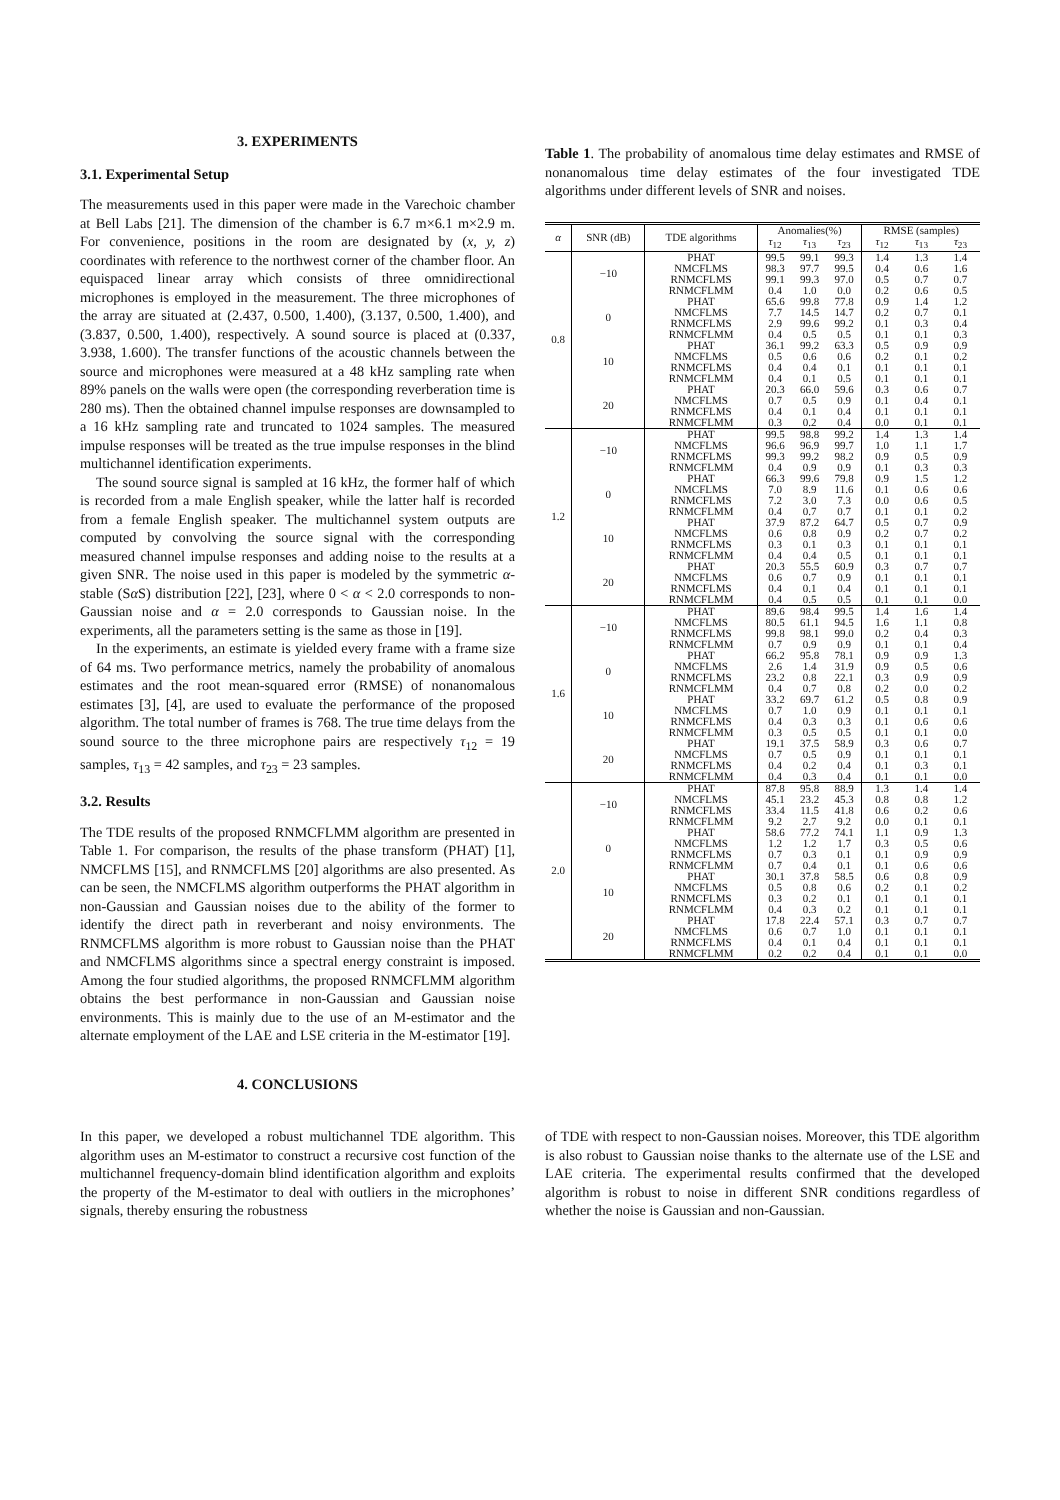3. EXPERIMENTS
3.1. Experimental Setup
The measurements used in this paper were made in the Varechoic chamber at Bell Labs [21]. The dimension of the chamber is 6.7 m×6.1 m×2.9 m. For convenience, positions in the room are designated by (x, y, z) coordinates with reference to the northwest corner of the chamber floor. An equispaced linear array which consists of three omnidirectional microphones is employed in the measurement. The three microphones of the array are situated at (2.437, 0.500, 1.400), (3.137, 0.500, 1.400), and (3.837, 0.500, 1.400), respectively. A sound source is placed at (0.337, 3.938, 1.600). The transfer functions of the acoustic channels between the source and microphones were measured at a 48 kHz sampling rate when 89% panels on the walls were open (the corresponding reverberation time is 280 ms). Then the obtained channel impulse responses are downsampled to a 16 kHz sampling rate and truncated to 1024 samples. The measured impulse responses will be treated as the true impulse responses in the blind multichannel identification experiments.
The sound source signal is sampled at 16 kHz, the former half of which is recorded from a male English speaker, while the latter half is recorded from a female English speaker. The multichannel system outputs are computed by convolving the source signal with the corresponding measured channel impulse responses and adding noise to the results at a given SNR. The noise used in this paper is modeled by the symmetric α-stable (Sα S) distribution [22], [23], where 0 < α < 2.0 corresponds to non-Gaussian noise and α = 2.0 corresponds to Gaussian noise. In the experiments, all the parameters setting is the same as those in [19].
In the experiments, an estimate is yielded every frame with a frame size of 64 ms. Two performance metrics, namely the probability of anomalous estimates and the root mean-squared error (RMSE) of nonanomalous estimates [3], [4], are used to evaluate the performance of the proposed algorithm. The total number of frames is 768. The true time delays from the sound source to the three microphone pairs are respectively τ<sub>12</sub> = 19 samples, τ<sub>13</sub> = 42 samples, and τ<sub>23</sub> = 23 samples.
3.2. Results
The TDE results of the proposed RNMCFLMM algorithm are presented in Table 1. For comparison, the results of the phase transform (PHAT) [1], NMCFLMS [15], and RNMCFLMS [20] algorithms are also presented. As can be seen, the NMCFLMS algorithm outperforms the PHAT algorithm in non-Gaussian and Gaussian noises due to the ability of the former to identify the direct path in reverberant and noisy environments. The RNMCFLMS algorithm is more robust to Gaussian noise than the PHAT and NMCFLMS algorithms since a spectral energy constraint is imposed. Among the four studied algorithms, the proposed RNMCFLMM algorithm obtains the best performance in non-Gaussian and Gaussian noise environments. This is mainly due to the use of an M-estimator and the alternate employment of the LAE and LSE criteria in the M-estimator [19].
4. CONCLUSIONS
Table 1. The probability of anomalous time delay estimates and RMSE of nonanomalous time delay estimates of the four investigated TDE algorithms under different levels of SNR and noises.
| α | SNR (dB) | TDE algorithms | Anomalies(%) | | | RMSE (samples) | | |
| --- | --- | --- | --- | --- | --- | --- | --- | --- |
| | | | τ<sub>12</sub> | τ<sub>13</sub> | τ<sub>23</sub> | τ<sub>12</sub> | τ<sub>13</sub> | τ<sub>23</sub> |
| 0.8 | −10 | PHAT | 99.5 | 99.1 | 99.3 | 1.4 | 1.3 | 1.4 |
| | | NMCFLMS | 98.3 | 97.7 | 99.5 | 0.4 | 0.6 | 1.6 |
| | | RNMCFLMS | 99.1 | 99.3 | 97.0 | 0.5 | 0.7 | 0.7 |
| | | RNMCFLMM | 0.4 | 1.0 | 0.0 | 0.2 | 0.6 | 0.5 |
| | 0 | PHAT | 65.6 | 99.8 | 77.8 | 0.9 | 1.4 | 1.2 |
| | | NMCFLMS | 7.7 | 14.5 | 14.7 | 0.2 | 0.7 | 0.1 |
| | | RNMCFLMS | 2.9 | 99.6 | 99.2 | 0.1 | 0.3 | 0.4 |
| | | RNMCFLMM | 0.4 | 0.5 | 0.5 | 0.1 | 0.1 | 0.3 |
| | 10 | PHAT | 36.1 | 99.2 | 63.3 | 0.5 | 0.9 | 0.9 |
| | | NMCFLMS | 0.5 | 0.6 | 0.6 | 0.2 | 0.1 | 0.2 |
| | | RNMCFLMS | 0.4 | 0.4 | 0.1 | 0.1 | 0.1 | 0.1 |
| | | RNMCFLMM | 0.4 | 0.1 | 0.5 | 0.1 | 0.1 | 0.1 |
| | 20 | PHAT | 20.3 | 66.0 | 59.6 | 0.3 | 0.6 | 0.7 |
| | | NMCFLMS | 0.7 | 0.5 | 0.9 | 0.1 | 0.4 | 0.1 |
| | | RNMCFLMS | 0.4 | 0.1 | 0.4 | 0.1 | 0.1 | 0.1 |
| | | RNMCFLMM | 0.3 | 0.2 | 0.4 | 0.0 | 0.1 | 0.1 |
| 1.2 | −10 | PHAT | 99.5 | 98.8 | 99.2 | 1.4 | 1.3 | 1.4 |
| | | NMCFLMS | 96.6 | 96.9 | 99.7 | 1.0 | 1.1 | 1.7 |
| | | RNMCFLMS | 99.3 | 99.2 | 98.2 | 0.9 | 0.5 | 0.9 |
| | | RNMCFLMM | 0.4 | 0.9 | 0.9 | 0.1 | 0.3 | 0.3 |
| | 0 | PHAT | 66.3 | 99.6 | 79.8 | 0.9 | 1.5 | 1.2 |
| | | NMCFLMS | 7.0 | 8.9 | 11.6 | 0.1 | 0.6 | 0.6 |
| | | RNMCFLMS | 7.2 | 3.0 | 7.3 | 0.0 | 0.6 | 0.5 |
| | | RNMCFLMM | 0.4 | 0.7 | 0.7 | 0.1 | 0.1 | 0.2 |
| | 10 | PHAT | 37.9 | 87.2 | 64.7 | 0.5 | 0.7 | 0.9 |
| | | NMCFLMS | 0.6 | 0.8 | 0.9 | 0.2 | 0.7 | 0.2 |
| | | RNMCFLMS | 0.3 | 0.1 | 0.3 | 0.1 | 0.1 | 0.1 |
| | | RNMCFLMM | 0.4 | 0.4 | 0.5 | 0.1 | 0.1 | 0.1 |
| | 20 | PHAT | 20.3 | 55.5 | 60.9 | 0.3 | 0.7 | 0.7 |
| | | NMCFLMS | 0.6 | 0.7 | 0.9 | 0.1 | 0.1 | 0.1 |
| | | RNMCFLMS | 0.4 | 0.1 | 0.4 | 0.1 | 0.1 | 0.1 |
| | | RNMCFLMM | 0.4 | 0.5 | 0.5 | 0.1 | 0.1 | 0.0 |
| 1.6 | −10 | PHAT | 89.6 | 98.4 | 99.5 | 1.4 | 1.6 | 1.4 |
| | | NMCFLMS | 80.5 | 61.1 | 94.5 | 1.6 | 1.1 | 0.8 |
| | | RNMCFLMS | 99.8 | 98.1 | 99.0 | 0.2 | 0.4 | 0.3 |
| | | RNMCFLMM | 0.7 | 0.9 | 0.9 | 0.1 | 0.1 | 0.4 |
| | 0 | PHAT | 66.2 | 95.8 | 78.1 | 0.9 | 0.9 | 1.3 |
| | | NMCFLMS | 2.6 | 1.4 | 31.9 | 0.9 | 0.5 | 0.6 |
| | | RNMCFLMS | 23.2 | 0.8 | 22.1 | 0.3 | 0.9 | 0.9 |
| | | RNMCFLMM | 0.4 | 0.7 | 0.8 | 0.2 | 0.0 | 0.2 |
| | 10 | PHAT | 33.2 | 69.7 | 61.2 | 0.5 | 0.8 | 0.9 |
| | | NMCFLMS | 0.7 | 1.0 | 0.9 | 0.1 | 0.1 | 0.1 |
| | | RNMCFLMS | 0.4 | 0.3 | 0.3 | 0.1 | 0.6 | 0.6 |
| | | RNMCFLMM | 0.3 | 0.5 | 0.5 | 0.1 | 0.1 | 0.0 |
| | 20 | PHAT | 19.1 | 37.5 | 58.9 | 0.3 | 0.6 | 0.7 |
| | | NMCFLMS | 0.7 | 0.5 | 0.9 | 0.1 | 0.1 | 0.1 |
| | | RNMCFLMS | 0.4 | 0.2 | 0.4 | 0.1 | 0.3 | 0.1 |
| | | RNMCFLMM | 0.4 | 0.3 | 0.4 | 0.1 | 0.1 | 0.0 |
| 2.0 | −10 | PHAT | 87.8 | 95.8 | 88.9 | 1.3 | 1.4 | 1.4 |
| | | NMCFLMS | 45.1 | 23.2 | 45.3 | 0.8 | 0.8 | 1.2 |
| | | RNMCFLMS | 33.4 | 11.5 | 41.8 | 0.6 | 0.2 | 0.6 |
| | | RNMCFLMM | 9.2 | 2.7 | 9.2 | 0.0 | 0.1 | 0.1 |
| | 0 | PHAT | 58.6 | 77.2 | 74.1 | 1.1 | 0.9 | 1.3 |
| | | NMCFLMS | 1.2 | 1.2 | 1.7 | 0.3 | 0.5 | 0.6 |
| | | RNMCFLMS | 0.7 | 0.3 | 0.1 | 0.1 | 0.9 | 0.9 |
| | | RNMCFLMM | 0.7 | 0.4 | 0.1 | 0.1 | 0.6 | 0.6 |
| | 10 | PHAT | 30.1 | 37.8 | 58.5 | 0.6 | 0.8 | 0.9 |
| | | NMCFLMS | 0.5 | 0.8 | 0.6 | 0.2 | 0.1 | 0.2 |
| | | RNMCFLMS | 0.3 | 0.2 | 0.1 | 0.1 | 0.1 | 0.1 |
| | | RNMCFLMM | 0.4 | 0.3 | 0.2 | 0.1 | 0.1 | 0.1 |
| | 20 | PHAT | 17.8 | 22.4 | 57.1 | 0.3 | 0.7 | 0.7 |
| | | NMCFLMS | 0.6 | 0.7 | 1.0 | 0.1 | 0.1 | 0.1 |
| | | RNMCFLMS | 0.4 | 0.1 | 0.4 | 0.1 | 0.1 | 0.1 |
| | | RNMCFLMM | 0.2 | 0.2 | 0.4 | 0.1 | 0.1 | 0.0 |
In this paper, we developed a robust multichannel TDE algorithm. This algorithm uses an M-estimator to construct a recursive cost function of the multichannel frequency-domain blind identification algorithm and exploits the property of the M-estimator to deal with outliers in the microphones’ signals, thereby ensuring the robustness
of TDE with respect to non-Gaussian noises. Moreover, this TDE algorithm is also robust to Gaussian noise thanks to the alternate use of the LSE and LAE criteria. The experimental results confirmed that the developed algorithm is robust to noise in different SNR conditions regardless of whether the noise is Gaussian and non-Gaussian.